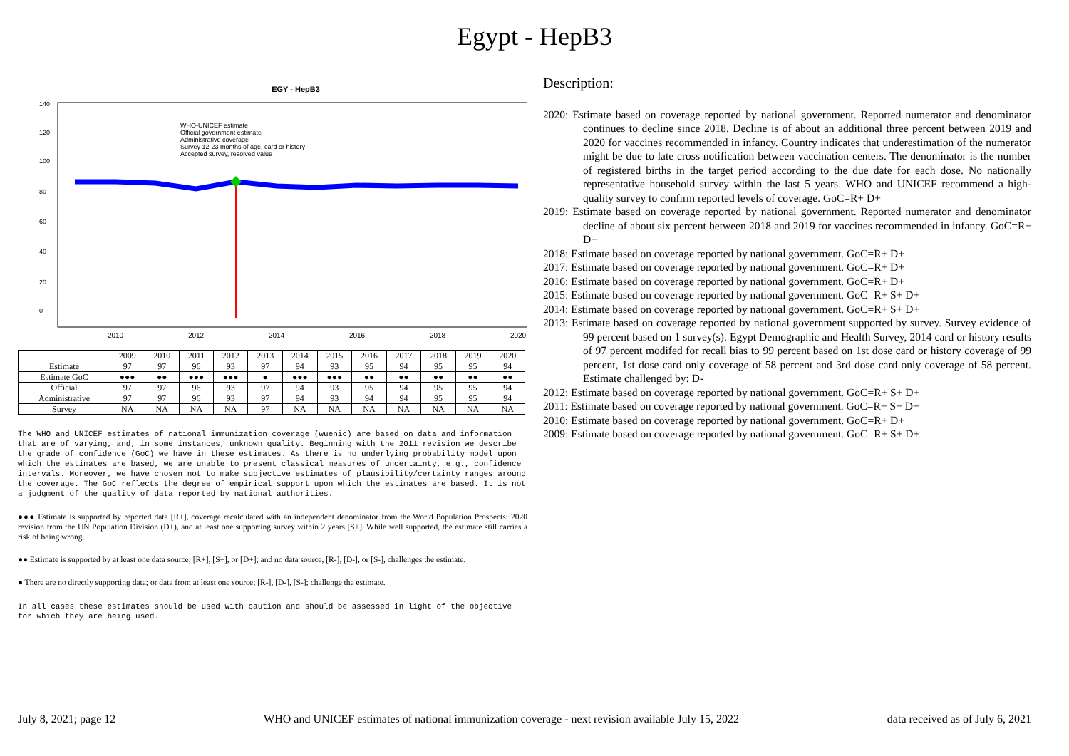Egypt - HepB3
EGY - HepB3
WHO-UNICEF estimate
Official government estimate
Administrative coverage
Survey 12-23 months of age, card or history
Accepted survey, resolved value
0
20
40
60
80
100
120
140
2010
2012
2014
2016
2018
2020
| | 2009 | 2010 | 2011 | 2012 | 2013 | 2014 | 2015 | 2016 | 2017 | 2018 | 2019 | 2020 |
| --- | --- | --- | --- | --- | --- | --- | --- | --- | --- | --- | --- | --- |
| Estimate | 97 | 97 | 96 | 93 | 97 | 94 | 93 | 95 | 94 | 95 | 95 | 94 |
| Estimate GoC | ●●● | ●● | ●●● | ●●● | ● | ●●● | ●●● | ●● | ●● | ●● | ●● | ●● |
| Official | 97 | 97 | 96 | 93 | 97 | 94 | 93 | 95 | 94 | 95 | 95 | 94 |
| Administrative | 97 | 97 | 96 | 93 | 97 | 94 | 93 | 94 | 94 | 95 | 95 | 94 |
| Survey | NA | NA | NA | NA | 97 | NA | NA | NA | NA | NA | NA | NA |
The WHO and UNICEF estimates of national immunization coverage (wuenic) are based on data and information that are of varying, and, in some instances, unknown quality. Beginning with the 2011 revision we describe the grade of confidence (GoC) we have in these estimates. As there is no underlying probability model upon which the estimates are based, we are unable to present classical measures of uncertainty, e.g., confidence intervals. Moreover, we have chosen not to make subjective estimates of plausibility/certainty ranges around the coverage. The GoC reflects the degree of empirical support upon which the estimates are based. It is not a judgment of the quality of data reported by national authorities.
●●● Estimate is supported by reported data [R+], coverage recalculated with an independent denominator from the World Population Prospects: 2020 revision from the UN Population Division (D+), and at least one supporting survey within 2 years [S+]. While well supported, the estimate still carries a risk of being wrong.
●● Estimate is supported by at least one data source; [R+], [S+], or [D+]; and no data source, [R-], [D-], or [S-], challenges the estimate.
● There are no directly supporting data; or data from at least one source; [R-], [D-], [S-]; challenge the estimate.
In all cases these estimates should be used with caution and should be assessed in light of the objective for which they are being used.
Description:
2020: Estimate based on coverage reported by national government. Reported numerator and denominator continues to decline since 2018. Decline is of about an additional three percent between 2019 and 2020 for vaccines recommended in infancy. Country indicates that underestimation of the numerator might be due to late cross notification between vaccination centers. The denominator is the number of registered births in the target period according to the due date for each dose. No nationally representative household survey within the last 5 years. WHO and UNICEF recommend a high-quality survey to confirm reported levels of coverage. GoC=R+ D+
2019: Estimate based on coverage reported by national government. Reported numerator and denominator decline of about six percent between 2018 and 2019 for vaccines recommended in infancy. GoC=R+ D+
2018: Estimate based on coverage reported by national government. GoC=R+ D+
2017: Estimate based on coverage reported by national government. GoC=R+ D+
2016: Estimate based on coverage reported by national government. GoC=R+ D+
2015: Estimate based on coverage reported by national government. GoC=R+ S+ D+
2014: Estimate based on coverage reported by national government. GoC=R+ S+ D+
2013: Estimate based on coverage reported by national government supported by survey. Survey evidence of 99 percent based on 1 survey(s). Egypt Demographic and Health Survey, 2014 card or history results of 97 percent modifed for recall bias to 99 percent based on 1st dose card or history coverage of 99 percent, 1st dose card only coverage of 58 percent and 3rd dose card only coverage of 58 percent. Estimate challenged by: D-
2012: Estimate based on coverage reported by national government. GoC=R+ S+ D+
2011: Estimate based on coverage reported by national government. GoC=R+ S+ D+
2010: Estimate based on coverage reported by national government. GoC=R+ D+
2009: Estimate based on coverage reported by national government. GoC=R+ S+ D+
July 8, 2021; page 12 WHO and UNICEF estimates of national immunization coverage - next revision available July 15, 2022 data received as of July 6, 2021